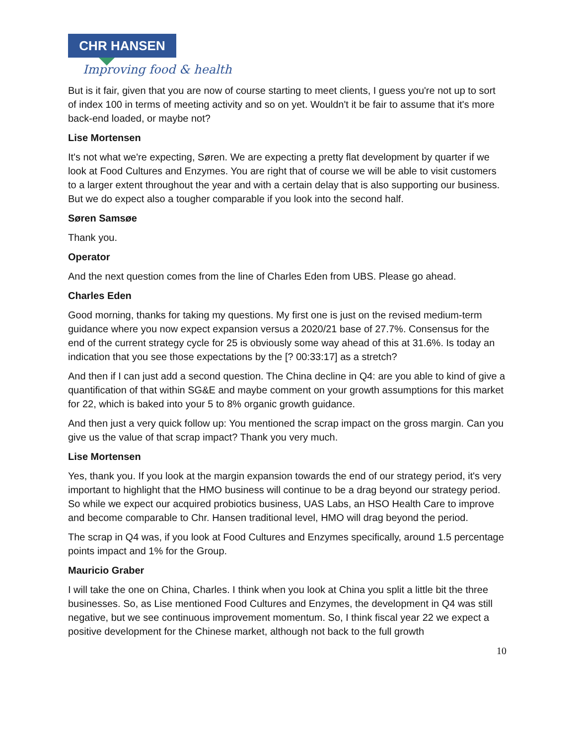CHR HANSEN
Improving food & health
But is it fair, given that you are now of course starting to meet clients, I guess you're not up to sort of index 100 in terms of meeting activity and so on yet. Wouldn't it be fair to assume that it's more back-end loaded, or maybe not?
Lise Mortensen
It's not what we're expecting, Søren. We are expecting a pretty flat development by quarter if we look at Food Cultures and Enzymes. You are right that of course we will be able to visit customers to a larger extent throughout the year and with a certain delay that is also supporting our business. But we do expect also a tougher comparable if you look into the second half.
Søren Samsøe
Thank you.
Operator
And the next question comes from the line of Charles Eden from UBS. Please go ahead.
Charles Eden
Good morning, thanks for taking my questions. My first one is just on the revised medium-term guidance where you now expect expansion versus a 2020/21 base of 27.7%. Consensus for the end of the current strategy cycle for 25 is obviously some way ahead of this at 31.6%. Is today an indication that you see those expectations by the [? 00:33:17] as a stretch?
And then if I can just add a second question. The China decline in Q4: are you able to kind of give a quantification of that within SG&E and maybe comment on your growth assumptions for this market for 22, which is baked into your 5 to 8% organic growth guidance.
And then just a very quick follow up: You mentioned the scrap impact on the gross margin. Can you give us the value of that scrap impact? Thank you very much.
Lise Mortensen
Yes, thank you. If you look at the margin expansion towards the end of our strategy period, it's very important to highlight that the HMO business will continue to be a drag beyond our strategy period. So while we expect our acquired probiotics business, UAS Labs, an HSO Health Care to improve and become comparable to Chr. Hansen traditional level, HMO will drag beyond the period.
The scrap in Q4 was, if you look at Food Cultures and Enzymes specifically, around 1.5 percentage points impact and 1% for the Group.
Mauricio Graber
I will take the one on China, Charles. I think when you look at China you split a little bit the three businesses. So, as Lise mentioned Food Cultures and Enzymes, the development in Q4 was still negative, but we see continuous improvement momentum. So, I think fiscal year 22 we expect a positive development for the Chinese market, although not back to the full growth
10